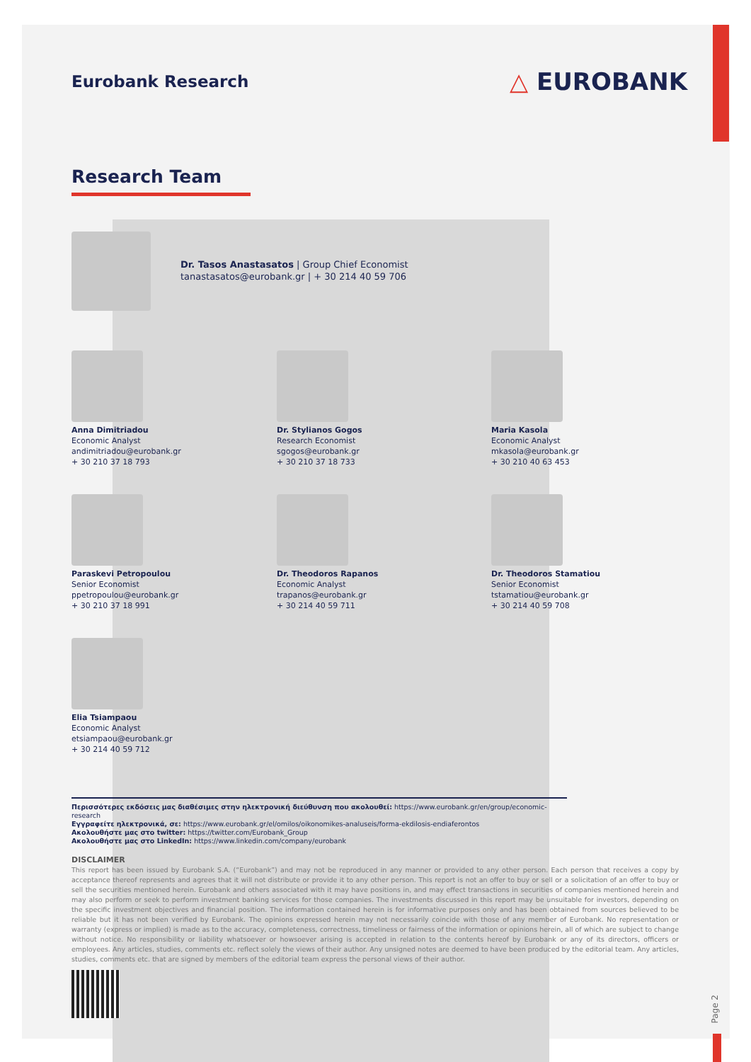Eurobank Research
△ EUROBANK
Research Team
Dr. Tasos Anastasatos | Group Chief Economist
tanastasatos@eurobank.gr | + 30 214 40 59 706
Anna Dimitriadou
Economic Analyst
andimitriadou@eurobank.gr
+ 30 210 37 18 793
Dr. Stylianos Gogos
Research Economist
sgogos@eurobank.gr
+ 30 210 37 18 733
Maria Kasola
Economic Analyst
mkasola@eurobank.gr
+ 30 210 40 63 453
Paraskevi Petropoulou
Senior Economist
ppetropoulou@eurobank.gr
+ 30 210 37 18 991
Dr. Theodoros Rapanos
Economic Analyst
trapanos@eurobank.gr
+ 30 214 40 59 711
Dr. Theodoros Stamatiou
Senior Economist
tstamatiou@eurobank.gr
+ 30 214 40 59 708
Elia Tsiampaou
Economic Analyst
etsiampaou@eurobank.gr
+ 30 214 40 59 712
Περισσότερες εκδόσεις μας διαθέσιμες στην ηλεκτρονική διεύθυνση που ακολουθεί: https://www.eurobank.gr/en/group/economic-research
Εγγραφείτε ηλεκτρονικά, σε: https://www.eurobank.gr/el/omilos/oikonomikes-analuseis/forma-ekdilosis-endiaferontos
Ακολουθήστε μας στο twitter: https://twitter.com/Eurobank_Group
Ακολουθήστε μας στο LinkedIn: https://www.linkedin.com/company/eurobank
DISCLAIMER
This report has been issued by Eurobank S.A. (“Eurobank”) and may not be reproduced in any manner or provided to any other person. Each person that receives a copy by acceptance thereof represents and agrees that it will not distribute or provide it to any other person. This report is not an offer to buy or sell or a solicitation of an offer to buy or sell the securities mentioned herein. Eurobank and others associated with it may have positions in, and may effect transactions in securities of companies mentioned herein and may also perform or seek to perform investment banking services for those companies. The investments discussed in this report may be unsuitable for investors, depending on the specific investment objectives and financial position. The information contained herein is for informative purposes only and has been obtained from sources believed to be reliable but it has not been verified by Eurobank. The opinions expressed herein may not necessarily coincide with those of any member of Eurobank. No representation or warranty (express or implied) is made as to the accuracy, completeness, correctness, timeliness or fairness of the information or opinions herein, all of which are subject to change without notice. No responsibility or liability whatsoever or howsoever arising is accepted in relation to the contents hereof by Eurobank or any of its directors, officers or employees. Any articles, studies, comments etc. reflect solely the views of their author. Any unsigned notes are deemed to have been produced by the editorial team. Any articles, studies, comments etc. that are signed by members of the editorial team express the personal views of their author.
Page 2